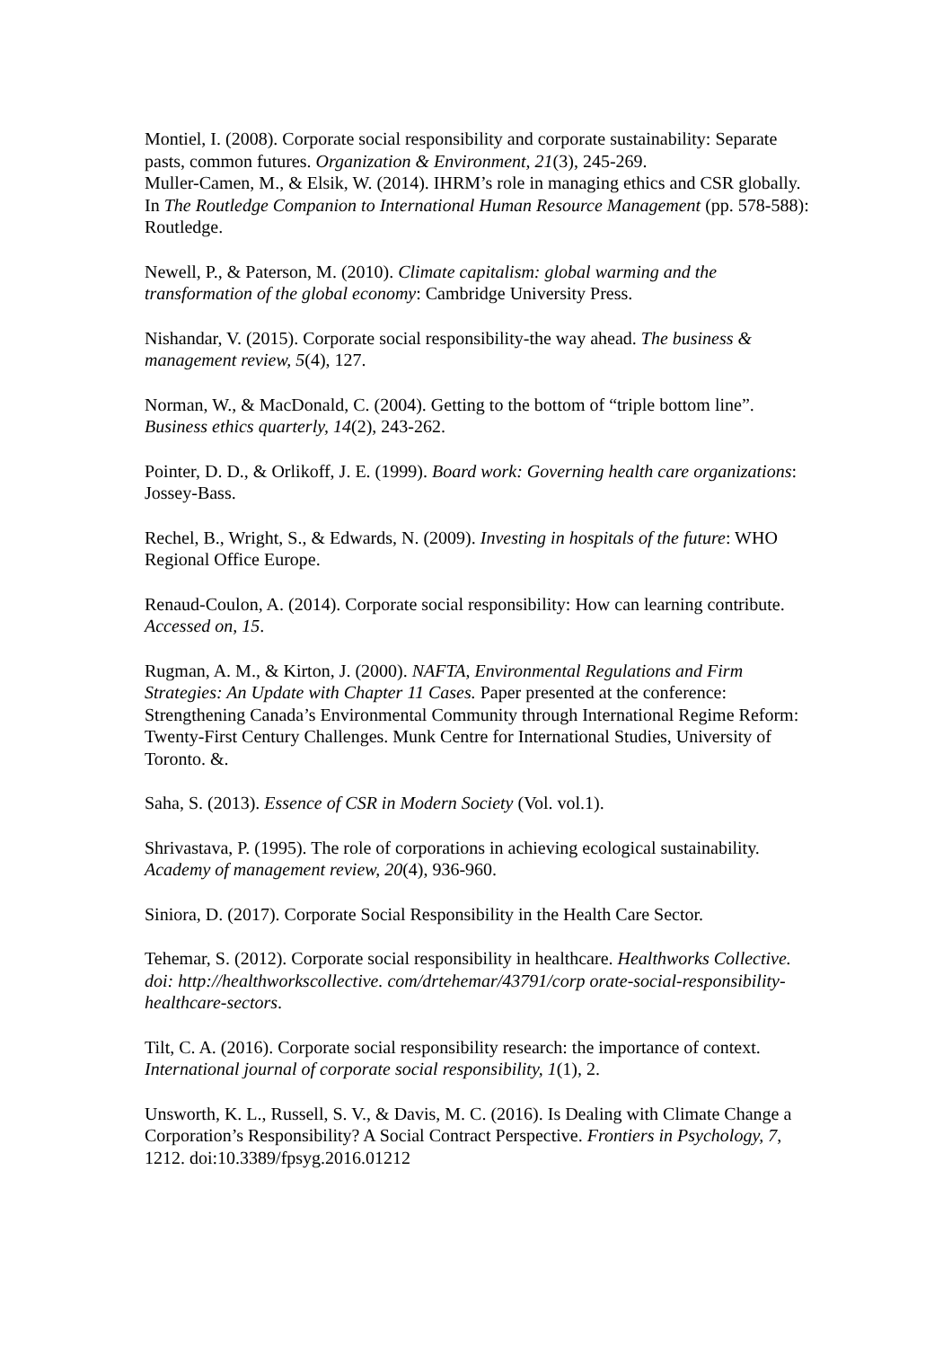Montiel, I. (2008). Corporate social responsibility and corporate sustainability: Separate pasts, common futures. Organization & Environment, 21(3), 245-269.
Muller-Camen, M., & Elsik, W. (2014). IHRM’s role in managing ethics and CSR globally. In The Routledge Companion to International Human Resource Management (pp. 578-588): Routledge.
Newell, P., & Paterson, M. (2010). Climate capitalism: global warming and the transformation of the global economy: Cambridge University Press.
Nishandar, V. (2015). Corporate social responsibility-the way ahead. The business & management review, 5(4), 127.
Norman, W., & MacDonald, C. (2004). Getting to the bottom of “triple bottom line”. Business ethics quarterly, 14(2), 243-262.
Pointer, D. D., & Orlikoff, J. E. (1999). Board work: Governing health care organizations: Jossey-Bass.
Rechel, B., Wright, S., & Edwards, N. (2009). Investing in hospitals of the future: WHO Regional Office Europe.
Renaud-Coulon, A. (2014). Corporate social responsibility: How can learning contribute. Accessed on, 15.
Rugman, A. M., & Kirton, J. (2000). NAFTA, Environmental Regulations and Firm Strategies: An Update with Chapter 11 Cases. Paper presented at the conference: Strengthening Canada’s Environmental Community through International Regime Reform: Twenty-First Century Challenges. Munk Centre for International Studies, University of Toronto. &.
Saha, S. (2013). Essence of CSR in Modern Society (Vol. vol.1).
Shrivastava, P. (1995). The role of corporations in achieving ecological sustainability. Academy of management review, 20(4), 936-960.
Siniora, D. (2017). Corporate Social Responsibility in the Health Care Sector.
Tehemar, S. (2012). Corporate social responsibility in healthcare. Healthworks Collective. doi: http://healthworkscollective. com/drtehemar/43791/corp orate-social-responsibility-healthcare-sectors.
Tilt, C. A. (2016). Corporate social responsibility research: the importance of context. International journal of corporate social responsibility, 1(1), 2.
Unsworth, K. L., Russell, S. V., & Davis, M. C. (2016). Is Dealing with Climate Change a Corporation’s Responsibility? A Social Contract Perspective. Frontiers in Psychology, 7, 1212. doi:10.3389/fpsyg.2016.01212